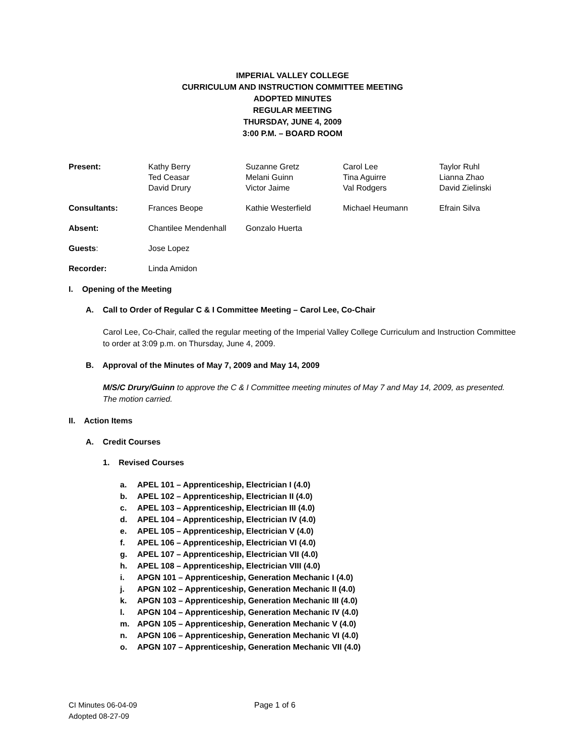IMPERIAL VALLEY COLLEGE
CURRICULUM AND INSTRUCTION COMMITTEE MEETING
ADOPTED MINUTES
REGULAR MEETING
THURSDAY, JUNE 4, 2009
3:00 P.M. – BOARD ROOM
| Present: | Kathy Berry Ted Ceasar David Drury | Suzanne Gretz Melani Guinn Victor Jaime | Carol Lee Tina Aguirre Val Rodgers | Taylor Ruhl Lianna Zhao David Zielinski |
| Consultants: | Frances Beope | Kathie Westerfield | Michael Heumann | Efrain Silva |
| Absent: | Chantilee Mendenhall | Gonzalo Huerta | | |
| Guests : | Jose Lopez | | | |
| Recorder: | Linda Amidon | | | |
I. Opening of the Meeting
A. Call to Order of Regular C & I Committee Meeting – Carol Lee, Co-Chair
Carol Lee, Co-Chair, called the regular meeting of the Imperial Valley College Curriculum and Instruction Committee to order at 3:09 p.m. on Thursday, June 4, 2009.
B. Approval of the Minutes of May 7, 2009 and May 14, 2009
M/S/C Drury/Guinn to approve the C & I Committee meeting minutes of May 7 and May 14, 2009, as presented. The motion carried.
II. Action Items
A. Credit Courses
1. Revised Courses
a. APEL 101 – Apprenticeship, Electrician I (4.0)
b. APEL 102 – Apprenticeship, Electrician II (4.0)
c. APEL 103 – Apprenticeship, Electrician III (4.0)
d. APEL 104 – Apprenticeship, Electrician IV (4.0)
e. APEL 105 – Apprenticeship, Electrician V (4.0)
f. APEL 106 – Apprenticeship, Electrician VI (4.0)
g. APEL 107 – Apprenticeship, Electrician VII (4.0)
h. APEL 108 – Apprenticeship, Electrician VIII (4.0)
i. APGN 101 – Apprenticeship, Generation Mechanic I (4.0)
j. APGN 102 – Apprenticeship, Generation Mechanic II (4.0)
k. APGN 103 – Apprenticeship, Generation Mechanic III (4.0)
l. APGN 104 – Apprenticeship, Generation Mechanic IV (4.0)
m. APGN 105 – Apprenticeship, Generation Mechanic V (4.0)
n. APGN 106 – Apprenticeship, Generation Mechanic VI (4.0)
o. APGN 107 – Apprenticeship, Generation Mechanic VII (4.0)
CI Minutes 06-04-09
Adopted 08-27-09
Page 1 of 6